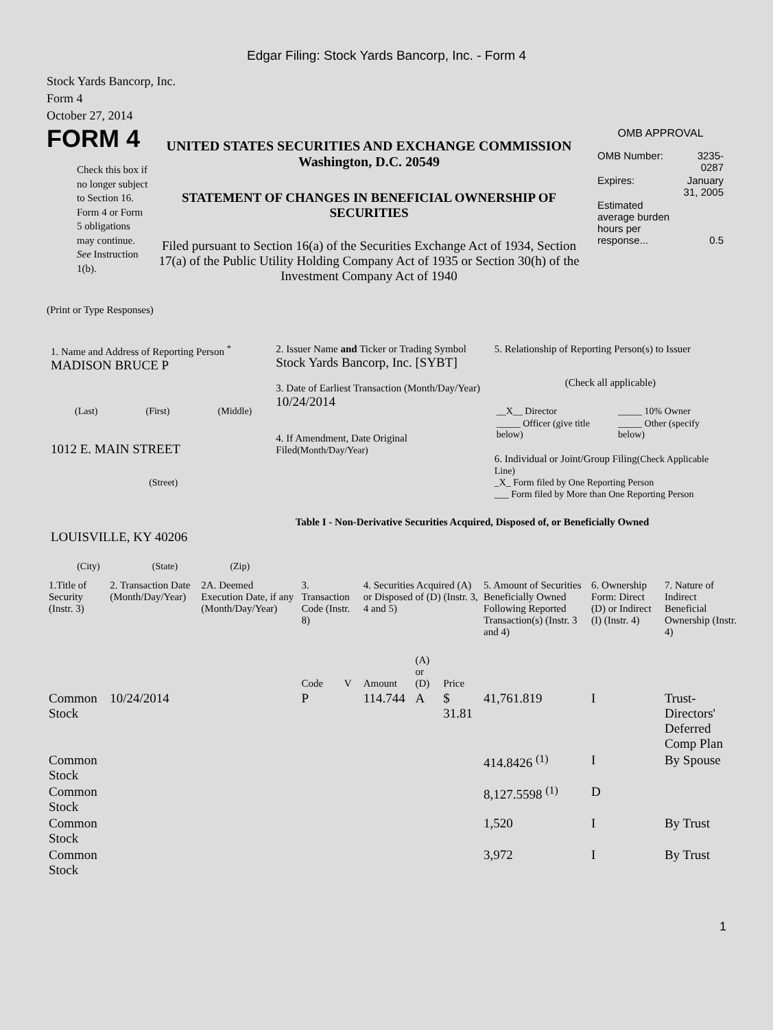Edgar Filing: Stock Yards Bancorp, Inc. - Form 4
Stock Yards Bancorp, Inc.
Form 4
October 27, 2014
FORM 4
Check this box if no longer subject to Section 16. Form 4 or Form 5 obligations may continue. See Instruction 1(b).
UNITED STATES SECURITIES AND EXCHANGE COMMISSION
Washington, D.C. 20549
STATEMENT OF CHANGES IN BENEFICIAL OWNERSHIP OF SECURITIES
Filed pursuant to Section 16(a) of the Securities Exchange Act of 1934, Section 17(a) of the Public Utility Holding Company Act of 1935 or Section 30(h) of the Investment Company Act of 1940
OMB APPROVAL
| OMB Number: | 3235-0287 |
| Expires: | January 31, 2005 |
| Estimated average burden hours per response... | 0.5 |
(Print or Type Responses)
1. Name and Address of Reporting Person <sup>*</sup>
MADISON BRUCE P
(Last) (First) (Middle)
1012 E. MAIN STREET
(Street)
LOUISVILLE, KY 40206
(City) (State) (Zip)
2. Issuer Name and Ticker or Trading Symbol
Stock Yards Bancorp, Inc. [SYBT]
3. Date of Earliest Transaction (Month/Day/Year)
10/24/2014
4. If Amendment, Date Original Filed(Month/Day/Year)
5. Relationship of Reporting Person(s) to Issuer
(Check all applicable)
| __X__ Director | _____ 10% Owner |
| _____ Officer (give title below) | _____ Other (specify below) |
6. Individual or Joint/Group Filing(Check Applicable Line)
_X_ Form filed by One Reporting Person
___ Form filed by More than One Reporting Person
Table I - Non-Derivative Securities Acquired, Disposed of, or Beneficially Owned
| 1.Title of Security (Instr. 3) | 2. Transaction Date (Month/Day/Year) | 2A. Deemed Execution Date, if any (Month/Day/Year) | 3. Transaction Code (Instr. 8) | | 4. Securities Acquired (A) or Disposed of (D) (Instr. 3, 4 and 5) | | | 5. Amount of Securities Beneficially Owned Following Reported Transaction(s) (Instr. 3 and 4) | 6. Ownership Form: Direct (D) or Indirect (I) (Instr. 4) | 7. Nature of Indirect Beneficial Ownership (Instr. 4) |
| --- | --- | --- | --- | --- | --- | --- | --- | --- | --- | --- |
| | | | Code | V | Amount | (A) or (D) | Price | | | |
| Common Stock | 10/24/2014 | | P | | 114.744 | A | $ 31.81 | 41,761.819 | I | Trust-Directors' Deferred Comp Plan |
| Common Stock | | | | | | | | 414.8426 <sup>(1)</sup> | I | By Spouse |
| Common Stock | | | | | | | | 8,127.5598 <sup>(1)</sup> | D | |
| Common Stock | | | | | | | | 1,520 | I | By Trust |
| Common Stock | | | | | | | | 3,972 | I | By Trust |
1